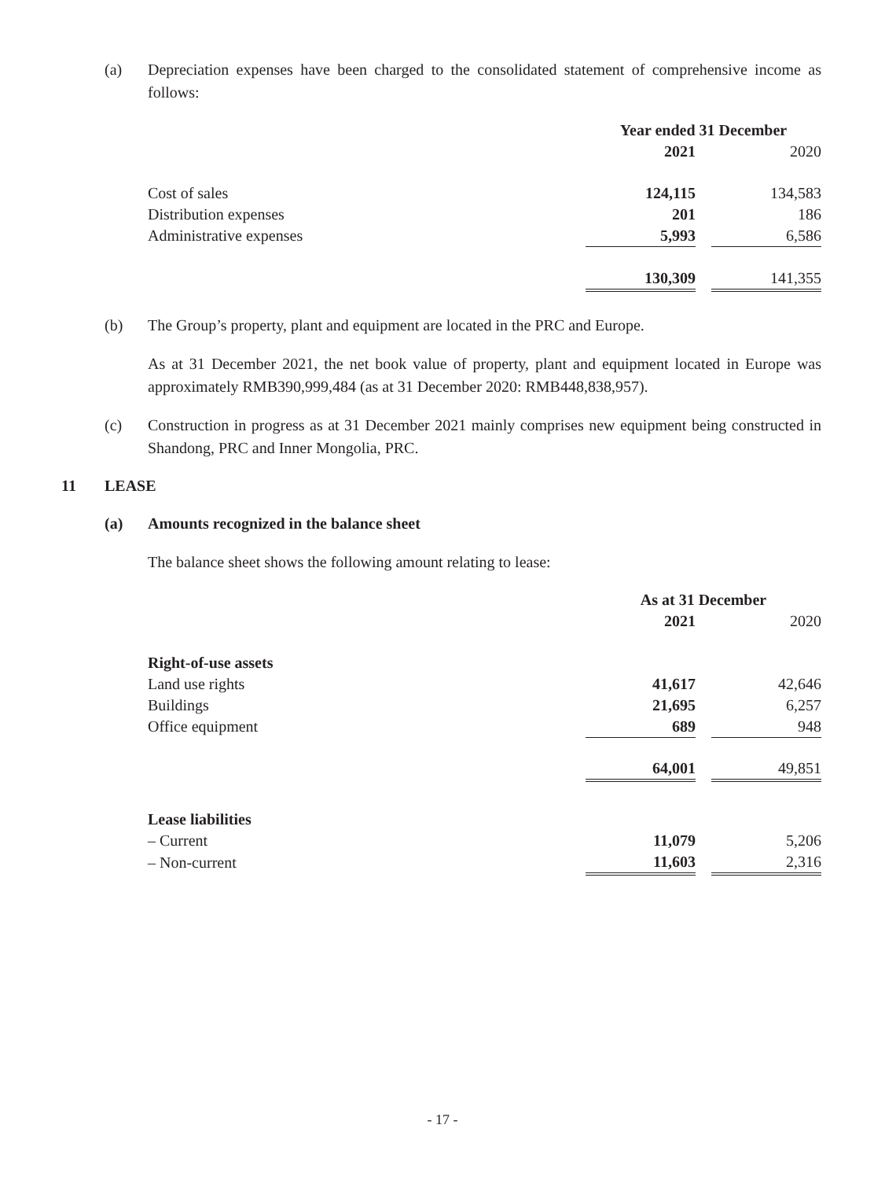(a) Depreciation expenses have been charged to the consolidated statement of comprehensive income as follows:
| | Year ended 31 December | | |
| | 2021 | | 2020 |
| Cost of sales | 124,115 | | 134,583 |
| Distribution expenses | 201 | | 186 |
| Administrative expenses | 5,993 | | 6,586 |
| | 130,309 | | 141,355 |
(b) The Group’s property, plant and equipment are located in the PRC and Europe.
As at 31 December 2021, the net book value of property, plant and equipment located in Europe was approximately RMB390,999,484 (as at 31 December 2020: RMB448,838,957).
(c) Construction in progress as at 31 December 2021 mainly comprises new equipment being constructed in Shandong, PRC and Inner Mongolia, PRC.
11 LEASE
(a) Amounts recognized in the balance sheet
The balance sheet shows the following amount relating to lease:
| | As at 31 December | | |
| | 2021 | | 2020 |
| Right-of-use assets | | | |
| Land use rights | 41,617 | | 42,646 |
| Buildings | 21,695 | | 6,257 |
| Office equipment | 689 | | 948 |
| | 64,001 | | 49,851 |
| Lease liabilities | | | |
| – Current | 11,079 | | 5,206 |
| – Non-current | 11,603 | | 2,316 |
- 17 -